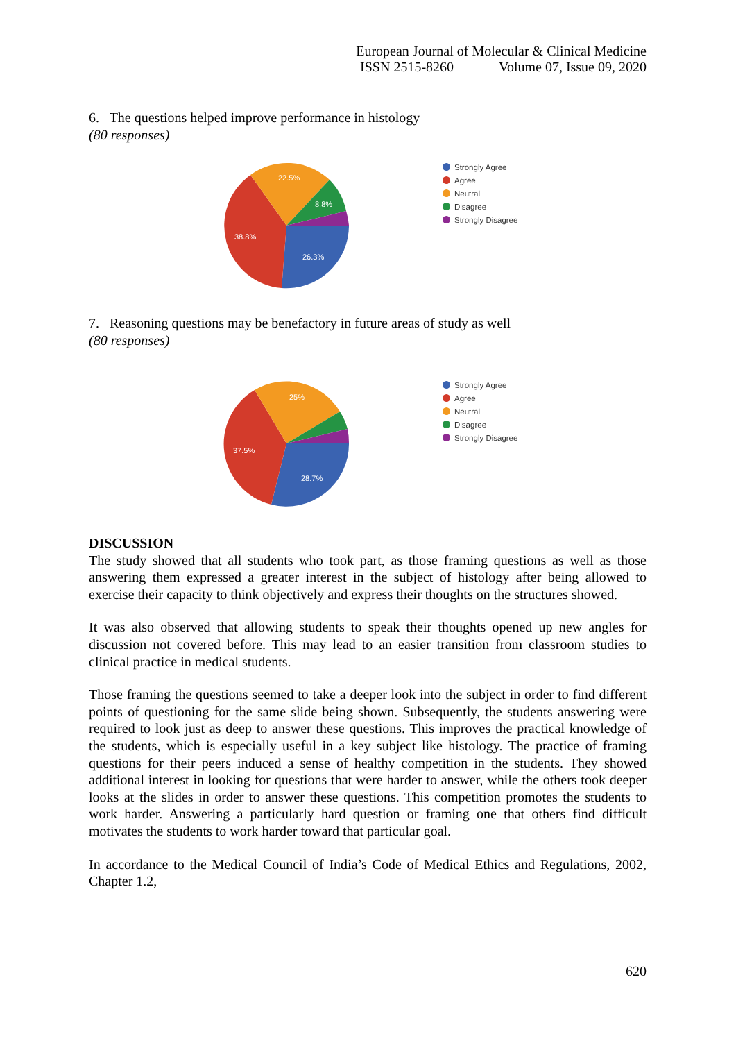European Journal of Molecular & Clinical Medicine
ISSN 2515-8260 Volume 07, Issue 09, 2020
6. The questions helped improve performance in histology
(80 responses)
26.3%
38.8%
22.5%
8.8%
Strongly Agree
Agree
Neutral
Disagree
Strongly Disagree
7. Reasoning questions may be benefactory in future areas of study as well
(80 responses)
28.7%
37.5%
25%
Strongly Agree
Agree
Neutral
Disagree
Strongly Disagree
DISCUSSION
The study showed that all students who took part, as those framing questions as well as those answering them expressed a greater interest in the subject of histology after being allowed to exercise their capacity to think objectively and express their thoughts on the structures showed.
It was also observed that allowing students to speak their thoughts opened up new angles for discussion not covered before. This may lead to an easier transition from classroom studies to clinical practice in medical students.
Those framing the questions seemed to take a deeper look into the subject in order to find different points of questioning for the same slide being shown. Subsequently, the students answering were required to look just as deep to answer these questions. This improves the practical knowledge of the students, which is especially useful in a key subject like histology. The practice of framing questions for their peers induced a sense of healthy competition in the students. They showed additional interest in looking for questions that were harder to answer, while the others took deeper looks at the slides in order to answer these questions. This competition promotes the students to work harder. Answering a particularly hard question or framing one that others find difficult motivates the students to work harder toward that particular goal.
In accordance to the Medical Council of India’s Code of Medical Ethics and Regulations, 2002, Chapter 1.2,
620